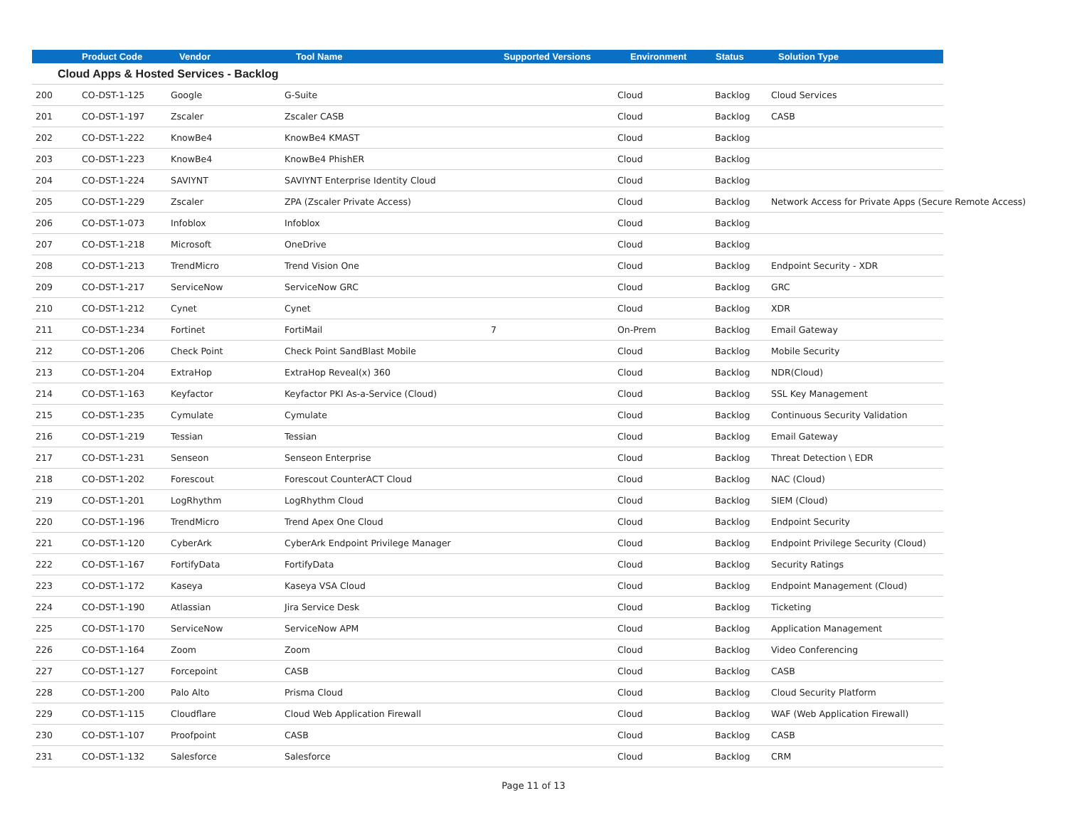| | Product Code | Vendor | Tool Name | Supported Versions | Environment | Status | Solution Type |
| --- | --- | --- | --- | --- | --- | --- | --- |
| Cloud Apps & Hosted Services - Backlog | | | | | | | |
| 200 | CO-DST-1-125 | Google | G-Suite | | Cloud | Backlog | Cloud Services |
| 201 | CO-DST-1-197 | Zscaler | Zscaler CASB | | Cloud | Backlog | CASB |
| 202 | CO-DST-1-222 | KnowBe4 | KnowBe4 KMAST | | Cloud | Backlog | |
| 203 | CO-DST-1-223 | KnowBe4 | KnowBe4 PhishER | | Cloud | Backlog | |
| 204 | CO-DST-1-224 | SAVIYNT | SAVIYNT Enterprise Identity Cloud | | Cloud | Backlog | |
| 205 | CO-DST-1-229 | Zscaler | ZPA (Zscaler Private Access) | | Cloud | Backlog | Network Access for Private Apps (Secure Remote Access) |
| 206 | CO-DST-1-073 | Infoblox | Infoblox | | Cloud | Backlog | |
| 207 | CO-DST-1-218 | Microsoft | OneDrive | | Cloud | Backlog | |
| 208 | CO-DST-1-213 | TrendMicro | Trend Vision One | | Cloud | Backlog | Endpoint Security - XDR |
| 209 | CO-DST-1-217 | ServiceNow | ServiceNow GRC | | Cloud | Backlog | GRC |
| 210 | CO-DST-1-212 | Cynet | Cynet | | Cloud | Backlog | XDR |
| 211 | CO-DST-1-234 | Fortinet | FortiMail | 7 | On-Prem | Backlog | Email Gateway |
| 212 | CO-DST-1-206 | Check Point | Check Point SandBlast Mobile | | Cloud | Backlog | Mobile Security |
| 213 | CO-DST-1-204 | ExtraHop | ExtraHop Reveal(x) 360 | | Cloud | Backlog | NDR(Cloud) |
| 214 | CO-DST-1-163 | Keyfactor | Keyfactor PKI As-a-Service (Cloud) | | Cloud | Backlog | SSL Key Management |
| 215 | CO-DST-1-235 | Cymulate | Cymulate | | Cloud | Backlog | Continuous Security Validation |
| 216 | CO-DST-1-219 | Tessian | Tessian | | Cloud | Backlog | Email Gateway |
| 217 | CO-DST-1-231 | Senseon | Senseon Enterprise | | Cloud | Backlog | Threat Detection \ EDR |
| 218 | CO-DST-1-202 | Forescout | Forescout CounterACT Cloud | | Cloud | Backlog | NAC (Cloud) |
| 219 | CO-DST-1-201 | LogRhythm | LogRhythm Cloud | | Cloud | Backlog | SIEM (Cloud) |
| 220 | CO-DST-1-196 | TrendMicro | Trend Apex One Cloud | | Cloud | Backlog | Endpoint Security |
| 221 | CO-DST-1-120 | CyberArk | CyberArk Endpoint Privilege Manager | | Cloud | Backlog | Endpoint Privilege Security (Cloud) |
| 222 | CO-DST-1-167 | FortifyData | FortifyData | | Cloud | Backlog | Security Ratings |
| 223 | CO-DST-1-172 | Kaseya | Kaseya VSA Cloud | | Cloud | Backlog | Endpoint Management (Cloud) |
| 224 | CO-DST-1-190 | Atlassian | Jira Service Desk | | Cloud | Backlog | Ticketing |
| 225 | CO-DST-1-170 | ServiceNow | ServiceNow APM | | Cloud | Backlog | Application Management |
| 226 | CO-DST-1-164 | Zoom | Zoom | | Cloud | Backlog | Video Conferencing |
| 227 | CO-DST-1-127 | Forcepoint | CASB | | Cloud | Backlog | CASB |
| 228 | CO-DST-1-200 | Palo Alto | Prisma Cloud | | Cloud | Backlog | Cloud Security Platform |
| 229 | CO-DST-1-115 | Cloudflare | Cloud Web Application Firewall | | Cloud | Backlog | WAF (Web Application Firewall) |
| 230 | CO-DST-1-107 | Proofpoint | CASB | | Cloud | Backlog | CASB |
| 231 | CO-DST-1-132 | Salesforce | Salesforce | | Cloud | Backlog | CRM |
Page 11 of 13